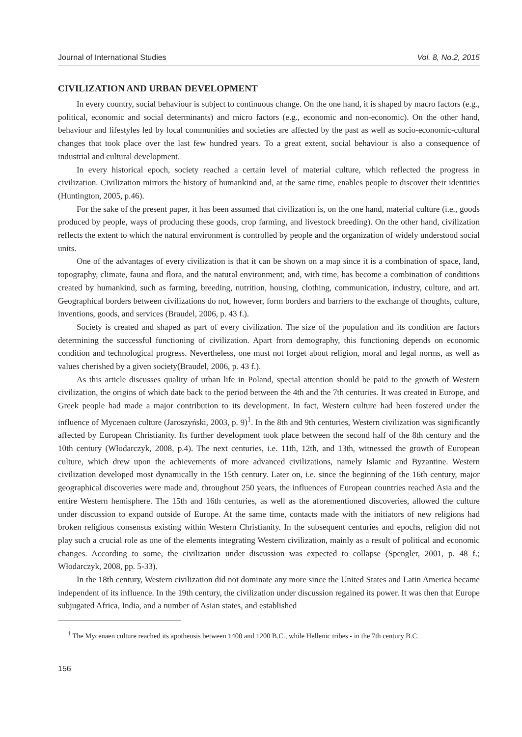Journal of International Studies Vol. 8, No.2, 2015
CIVILIZATION AND URBAN DEVELOPMENT
In every country, social behaviour is subject to continuous change. On the one hand, it is shaped by macro factors (e.g., political, economic and social determinants) and micro factors (e.g., economic and non-economic). On the other hand, behaviour and lifestyles led by local communities and societies are affected by the past as well as socio-economic-cultural changes that took place over the last few hundred years. To a great extent, social behaviour is also a consequence of industrial and cultural development.
In every historical epoch, society reached a certain level of material culture, which reflected the progress in civilization. Civilization mirrors the history of humankind and, at the same time, enables people to discover their identities (Huntington, 2005, p.46).
For the sake of the present paper, it has been assumed that civilization is, on the one hand, material culture (i.e., goods produced by people, ways of producing these goods, crop farming, and livestock breeding). On the other hand, civilization reflects the extent to which the natural environment is controlled by people and the organization of widely understood social units.
One of the advantages of every civilization is that it can be shown on a map since it is a combination of space, land, topography, climate, fauna and flora, and the natural environment; and, with time, has become a combination of conditions created by humankind, such as farming, breeding, nutrition, housing, clothing, communication, industry, culture, and art. Geographical borders between civilizations do not, however, form borders and barriers to the exchange of thoughts, culture, inventions, goods, and services (Braudel, 2006, p. 43 f.).
Society is created and shaped as part of every civilization. The size of the population and its condition are factors determining the successful functioning of civilization. Apart from demography, this functioning depends on economic condition and technological progress. Nevertheless, one must not forget about religion, moral and legal norms, as well as values cherished by a given society(Braudel, 2006, p. 43 f.).
As this article discusses quality of urban life in Poland, special attention should be paid to the growth of Western civilization, the origins of which date back to the period between the 4th and the 7th centuries. It was created in Europe, and Greek people had made a major contribution to its development. In fact, Western culture had been fostered under the influence of Mycenaen culture (Jaroszyński, 2003, p. 9)<sup>1</sup>. In the 8th and 9th centuries, Western civilization was significantly affected by European Christianity. Its further development took place between the second half of the 8th century and the 10th century (Włodarczyk, 2008, p.4). The next centuries, i.e. 11th, 12th, and 13th, witnessed the growth of European culture, which drew upon the achievements of more advanced civilizations, namely Islamic and Byzantine. Western civilization developed most dynamically in the 15th century. Later on, i.e. since the beginning of the 16th century, major geographical discoveries were made and, throughout 250 years, the influences of European countries reached Asia and the entire Western hemisphere. The 15th and 16th centuries, as well as the aforementioned discoveries, allowed the culture under discussion to expand outside of Europe. At the same time, contacts made with the initiators of new religions had broken religious consensus existing within Western Christianity. In the subsequent centuries and epochs, religion did not play such a crucial role as one of the elements integrating Western civilization, mainly as a result of political and economic changes. According to some, the civilization under discussion was expected to collapse (Spengler, 2001, p. 48 f.; Włodarczyk, 2008, pp. 5-33).
In the 18th century, Western civilization did not dominate any more since the United States and Latin America became independent of its influence. In the 19th century, the civilization under discussion regained its power. It was then that Europe subjugated Africa, India, and a number of Asian states, and established
<sup>1</sup> The Mycenaen culture reached its apotheosis between 1400 and 1200 B.C., while Hellenic tribes - in the 7th century B.C.
156